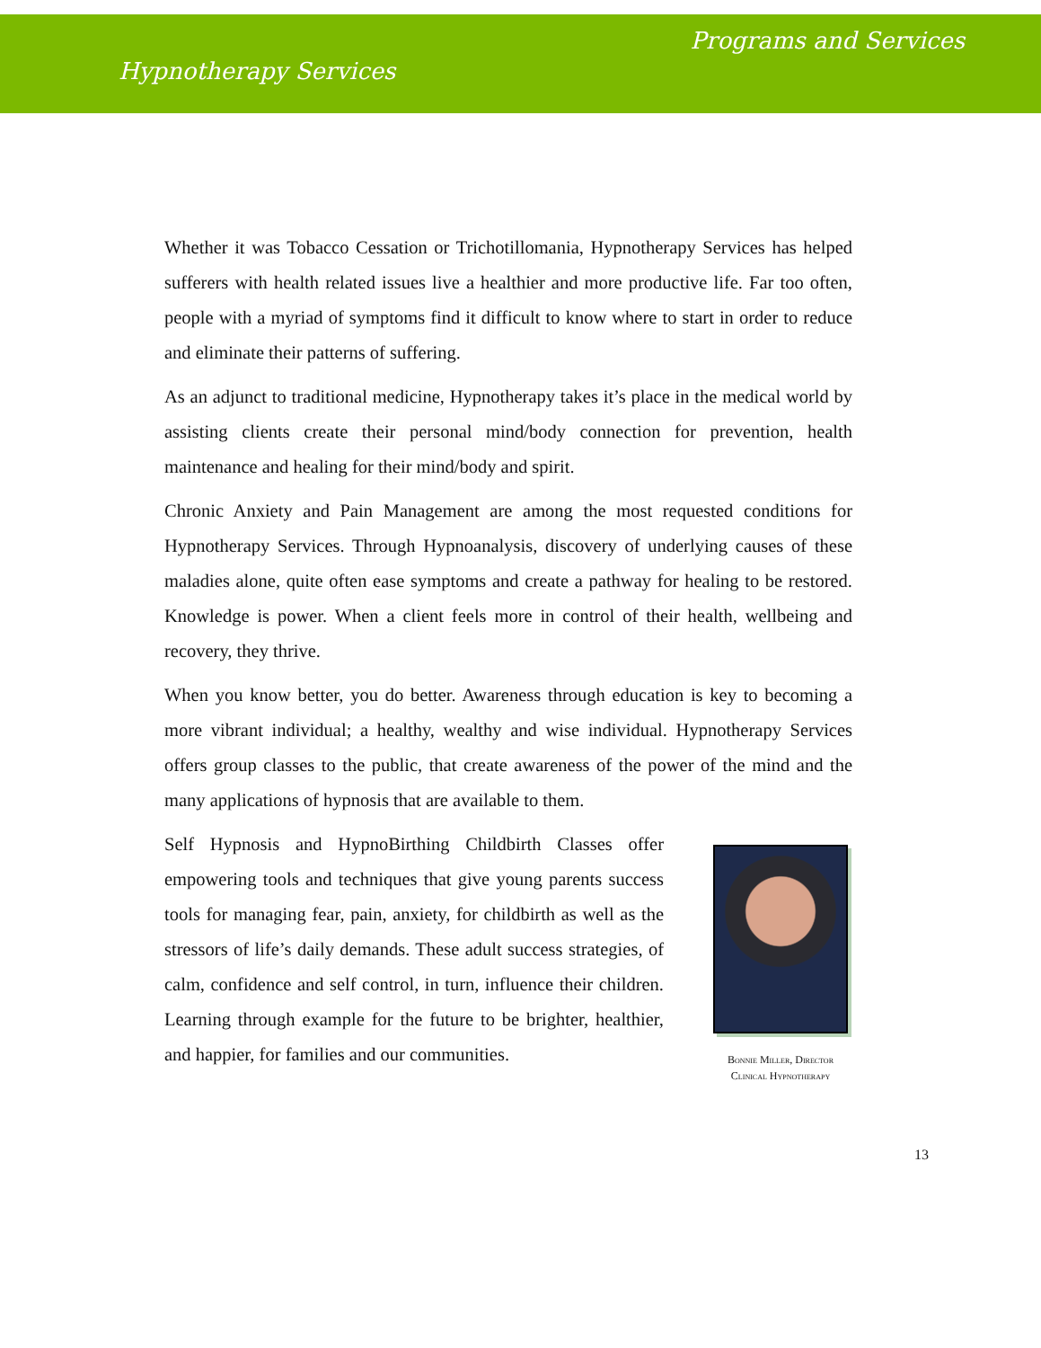Programs and Services
Hypnotherapy Services
Whether it was Tobacco Cessation or Trichotillomania, Hypnotherapy Services has helped sufferers with health related issues live a healthier and more productive life. Far too often, people with a myriad of symptoms find it difficult to know where to start in order to reduce and eliminate their patterns of suffering.
As an adjunct to traditional medicine, Hypnotherapy takes it’s place in the medical world by assisting clients create their personal mind/body connection for prevention, health maintenance and healing for their mind/body and spirit.
Chronic Anxiety and Pain Management are among the most requested conditions for Hypnotherapy Services. Through Hypnoanalysis, discovery of underlying causes of these maladies alone, quite often ease symptoms and create a pathway for healing to be restored. Knowledge is power. When a client feels more in control of their health, wellbeing and recovery, they thrive.
When you know better, you do better. Awareness through education is key to becoming a more vibrant individual; a healthy, wealthy and wise individual. Hypnotherapy Services offers group classes to the public, that create awareness of the power of the mind and the many applications of hypnosis that are available to them.
Self Hypnosis and HypnoBirthing Childbirth Classes offer empowering tools and techniques that give young parents success tools for managing fear, pain, anxiety, for childbirth as well as the stressors of life’s daily demands. These adult success strategies, of calm, confidence and self control, in turn, influence their children. Learning through example for the future to be brighter, healthier, and happier, for families and our communities.
Bonnie Miller, Director
Clinical Hypnotherapy
13